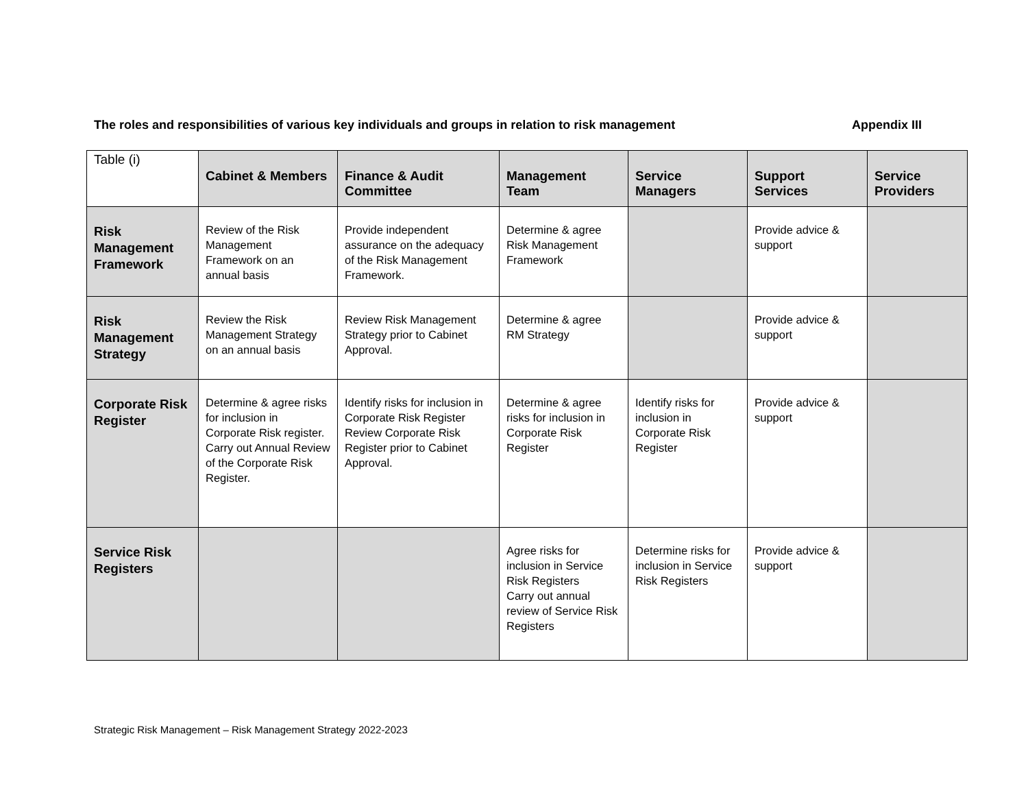The roles and responsibilities of various key individuals and groups in relation to risk management Appendix III
| Table (i) | Cabinet & Members | Finance & Audit Committee | Management Team | Service Managers | Support Services | Service Providers |
| --- | --- | --- | --- | --- | --- | --- |
| Risk Management Framework | Review of the Risk Management Framework on an annual basis | Provide independent assurance on the adequacy of the Risk Management Framework. | Determine & agree Risk Management Framework | | Provide advice & support | |
| Risk Management Strategy | Review the Risk Management Strategy on an annual basis | Review Risk Management Strategy prior to Cabinet Approval. | Determine & agree RM Strategy | | Provide advice & support | |
| Corporate Risk Register | Determine & agree risks for inclusion in Corporate Risk register. Carry out Annual Review of the Corporate Risk Register. | Identify risks for inclusion in Corporate Risk Register Review Corporate Risk Register prior to Cabinet Approval. | Determine & agree risks for inclusion in Corporate Risk Register | Identify risks for inclusion in Corporate Risk Register | Provide advice & support | |
| Service Risk Registers | | | Agree risks for inclusion in Service Risk Registers Carry out annual review of Service Risk Registers | Determine risks for inclusion in Service Risk Registers | Provide advice & support | |
Strategic Risk Management – Risk Management Strategy 2022-2023